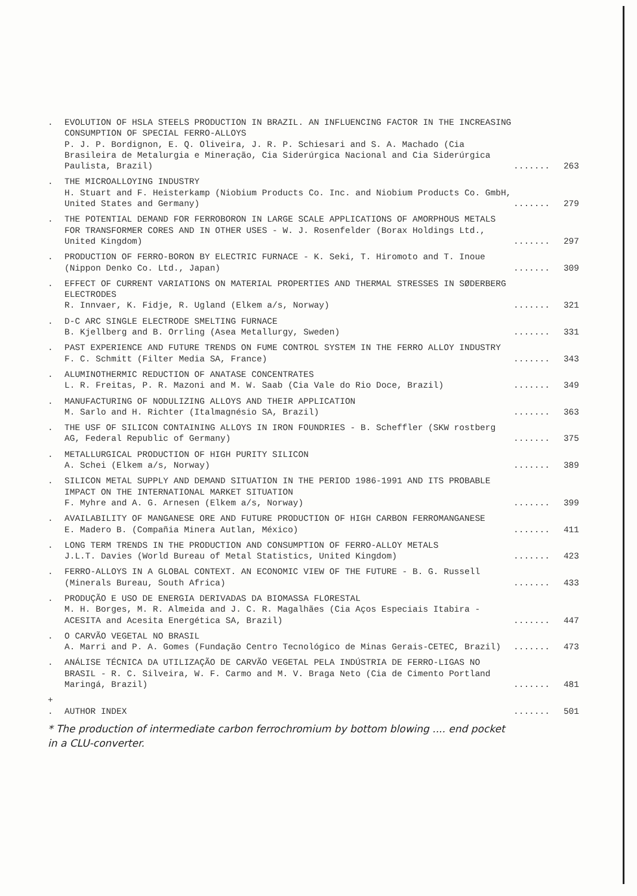. EVOLUTION OF HSLA STEELS PRODUCTION IN BRAZIL. AN INFLUENCING FACTOR IN THE INCREASING CONSUMPTION OF SPECIAL FERRO-ALLOYS
P. J. P. Bordignon, E. Q. Oliveira, J. R. P. Schiesari and S. A. Machado (Cia Brasileira de Metalurgia e Mineração, Cia Siderúrgica Nacional and Cia Siderúrgica Paulista, Brazil)
....... 263
. THE MICROALLOYING INDUSTRY
H. Stuart and F. Heisterkamp (Niobium Products Co. Inc. and Niobium Products Co. GmbH, United States and Germany)
....... 279
. THE POTENTIAL DEMAND FOR FERROBORON IN LARGE SCALE APPLICATIONS OF AMORPHOUS METALS FOR TRANSFORMER CORES AND IN OTHER USES - W. J. Rosenfelder (Borax Holdings Ltd., United Kingdom)
....... 297
. PRODUCTION OF FERRO-BORON BY ELECTRIC FURNACE - K. Seki, T. Hiromoto and T. Inoue (Nippon Denko Co. Ltd., Japan)
....... 309
. EFFECT OF CURRENT VARIATIONS ON MATERIAL PROPERTIES AND THERMAL STRESSES IN SØDERBERG ELECTRODES
R. Innvaer, K. Fidje, R. Ugland (Elkem a/s, Norway)
....... 321
. D-C ARC SINGLE ELECTRODE SMELTING FURNACE
B. Kjellberg and B. Orrling (Asea Metallurgy, Sweden)
....... 331
. PAST EXPERIENCE AND FUTURE TRENDS ON FUME CONTROL SYSTEM IN THE FERRO ALLOY INDUSTRY
F. C. Schmitt (Filter Media SA, France)
....... 343
. ALUMINOTHERMIC REDUCTION OF ANATASE CONCENTRATES
L. R. Freitas, P. R. Mazoni and M. W. Saab (Cia Vale do Rio Doce, Brazil)
....... 349
. MANUFACTURING OF NODULIZING ALLOYS AND THEIR APPLICATION
M. Sarlo and H. Richter (Italmagnésio SA, Brazil)
....... 363
. THE USF OF SILICON CONTAINING ALLOYS IN IRON FOUNDRIES - B. Scheffler (SKW rostberg AG, Federal Republic of Germany)
....... 375
. METALLURGICAL PRODUCTION OF HIGH PURITY SILICON
A. Schei (Elkem a/s, Norway)
....... 389
. SILICON METAL SUPPLY AND DEMAND SITUATION IN THE PERIOD 1986-1991 AND ITS PROBABLE IMPACT ON THE INTERNATIONAL MARKET SITUATION
F. Myhre and A. G. Arnesen (Elkem a/s, Norway)
....... 399
. AVAILABILITY OF MANGANESE ORE AND FUTURE PRODUCTION OF HIGH CARBON FERROMANGANESE
E. Madero B. (Compañia Minera Autlan, México)
....... 411
. LONG TERM TRENDS IN THE PRODUCTION AND CONSUMPTION OF FERRO-ALLOY METALS
J.L.T. Davies (World Bureau of Metal Statistics, United Kingdom)
....... 423
. FERRO-ALLOYS IN A GLOBAL CONTEXT. AN ECONOMIC VIEW OF THE FUTURE - B. G. Russell (Minerals Bureau, South Africa)
....... 433
. PRODUÇÃO E USO DE ENERGIA DERIVADAS DA BIOMASSA FLORESTAL
M. H. Borges, M. R. Almeida and J. C. R. Magalhães (Cia Aços Especiais Itabira - ACESITA and Acesita Energética SA, Brazil)
....... 447
. O CARVÃO VEGETAL NO BRASIL
A. Marri and P. A. Gomes (Fundação Centro Tecnológico de Minas Gerais-CETEC, Brazil)
....... 473
. ANÁLISE TÉCNICA DA UTILIZAÇÃO DE CARVÃO VEGETAL PELA INDÚSTRIA DE FERRO-LIGAS NO BRASIL - R. C. Silveira, W. F. Carmo and M. V. Braga Neto (Cia de Cimento Portland Maringá, Brazil)
....... 481
+
.
AUTHOR INDEX ....... 501
* The production of intermediate carbon ferrochromium by bottom blowing .... end pocket
in a CLU-converter.